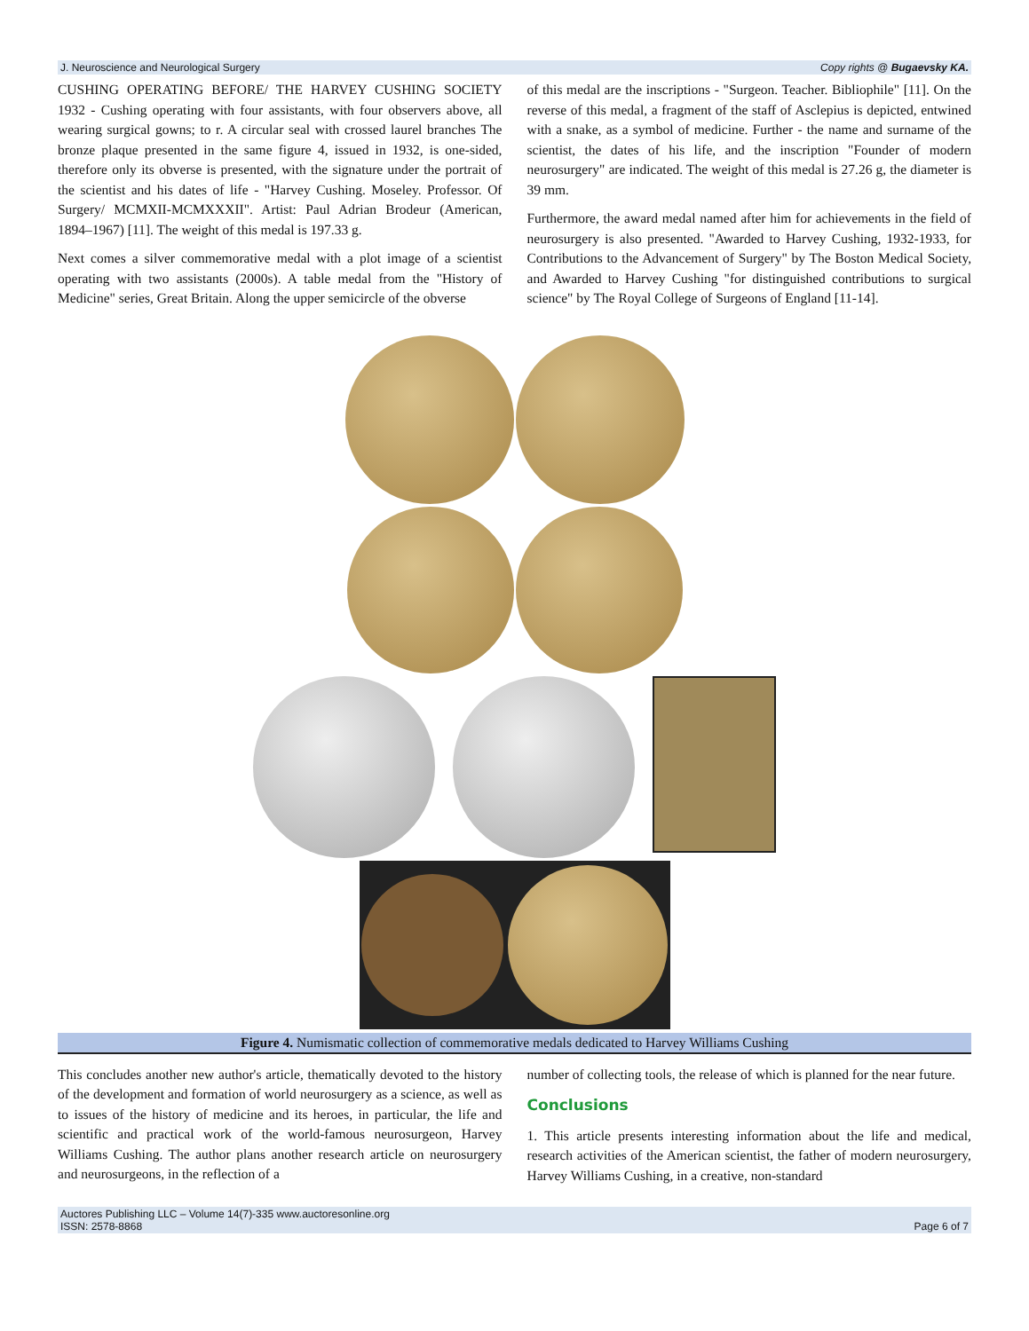J. Neuroscience and Neurological Surgery Copy rights @ Bugaevsky KA.
CUSHING OPERATING BEFORE/ THE HARVEY CUSHING SOCIETY 1932 - Cushing operating with four assistants, with four observers above, all wearing surgical gowns; to r. A circular seal with crossed laurel branches The bronze plaque presented in the same figure 4, issued in 1932, is one-sided, therefore only its obverse is presented, with the signature under the portrait of the scientist and his dates of life - "Harvey Cushing. Moseley. Professor. Of Surgery/ MCMXII-MCMXXXII". Artist: Paul Adrian Brodeur (American, 1894–1967) [11]. The weight of this medal is 197.33 g.
Next comes a silver commemorative medal with a plot image of a scientist operating with two assistants (2000s). A table medal from the "History of Medicine" series, Great Britain. Along the upper semicircle of the obverse
of this medal are the inscriptions - "Surgeon. Teacher. Bibliophile" [11]. On the reverse of this medal, a fragment of the staff of Asclepius is depicted, entwined with a snake, as a symbol of medicine. Further - the name and surname of the scientist, the dates of his life, and the inscription "Founder of modern neurosurgery" are indicated. The weight of this medal is 27.26 g, the diameter is 39 mm.
Furthermore, the award medal named after him for achievements in the field of neurosurgery is also presented. "Awarded to Harvey Cushing, 1932-1933, for Contributions to the Advancement of Surgery" by The Boston Medical Society, and Awarded to Harvey Cushing "for distinguished contributions to surgical science" by The Royal College of Surgeons of England [11-14].
Figure 4. Numismatic collection of commemorative medals dedicated to Harvey Williams Cushing
This concludes another new author's article, thematically devoted to the history of the development and formation of world neurosurgery as a science, as well as to issues of the history of medicine and its heroes, in particular, the life and scientific and practical work of the world-famous neurosurgeon, Harvey Williams Cushing. The author plans another research article on neurosurgery and neurosurgeons, in the reflection of a
number of collecting tools, the release of which is planned for the near future.
Conclusions
1. This article presents interesting information about the life and medical, research activities of the American scientist, the father of modern neurosurgery, Harvey Williams Cushing, in a creative, non-standard
Auctores Publishing LLC – Volume 14(7)-335 www.auctoresonline.org
ISSN: 2578-8868 Page 6 of 7